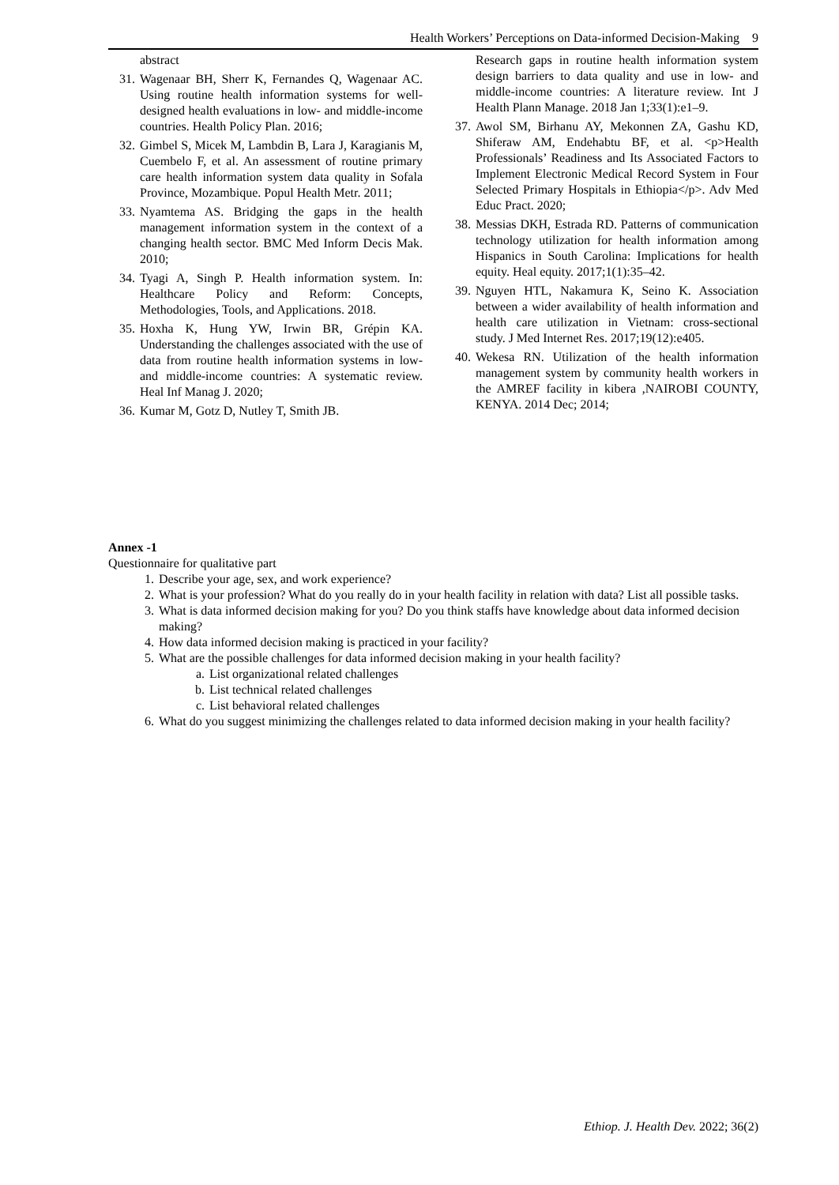Health Workers’ Perceptions on Data-informed Decision-Making 9
abstract
31. Wagenaar BH, Sherr K, Fernandes Q, Wagenaar AC. Using routine health information systems for well-designed health evaluations in low- and middle-income countries. Health Policy Plan. 2016;
32. Gimbel S, Micek M, Lambdin B, Lara J, Karagianis M, Cuembelo F, et al. An assessment of routine primary care health information system data quality in Sofala Province, Mozambique. Popul Health Metr. 2011;
33. Nyamtema AS. Bridging the gaps in the health management information system in the context of a changing health sector. BMC Med Inform Decis Mak. 2010;
34. Tyagi A, Singh P. Health information system. In: Healthcare Policy and Reform: Concepts, Methodologies, Tools, and Applications. 2018.
35. Hoxha K, Hung YW, Irwin BR, Grépin KA. Understanding the challenges associated with the use of data from routine health information systems in low- and middle-income countries: A systematic review. Heal Inf Manag J. 2020;
36. Kumar M, Gotz D, Nutley T, Smith JB.
Research gaps in routine health information system design barriers to data quality and use in low- and middle-income countries: A literature review. Int J Health Plann Manage. 2018 Jan 1;33(1):e1–9.
37. Awol SM, Birhanu AY, Mekonnen ZA, Gashu KD, Shiferaw AM, Endehabtu BF, et al. <p>Health Professionals’ Readiness and Its Associated Factors to Implement Electronic Medical Record System in Four Selected Primary Hospitals in Ethiopia</p>. Adv Med Educ Pract. 2020;
38. Messias DKH, Estrada RD. Patterns of communication technology utilization for health information among Hispanics in South Carolina: Implications for health equity. Heal equity. 2017;1(1):35–42.
39. Nguyen HTL, Nakamura K, Seino K. Association between a wider availability of health information and health care utilization in Vietnam: cross-sectional study. J Med Internet Res. 2017;19(12):e405.
40. Wekesa RN. Utilization of the health information management system by community health workers in the AMREF facility in kibera ,NAIROBI COUNTY, KENYA. 2014 Dec; 2014;
Annex -1
Questionnaire for qualitative part
1. Describe your age, sex, and work experience?
2. What is your profession? What do you really do in your health facility in relation with data? List all possible tasks.
3. What is data informed decision making for you? Do you think staffs have knowledge about data informed decision making?
4. How data informed decision making is practiced in your facility?
5. What are the possible challenges for data informed decision making in your health facility?
a. List organizational related challenges
b. List technical related challenges
c. List behavioral related challenges
6. What do you suggest minimizing the challenges related to data informed decision making in your health facility?
Ethiop. J. Health Dev. 2022; 36(2)